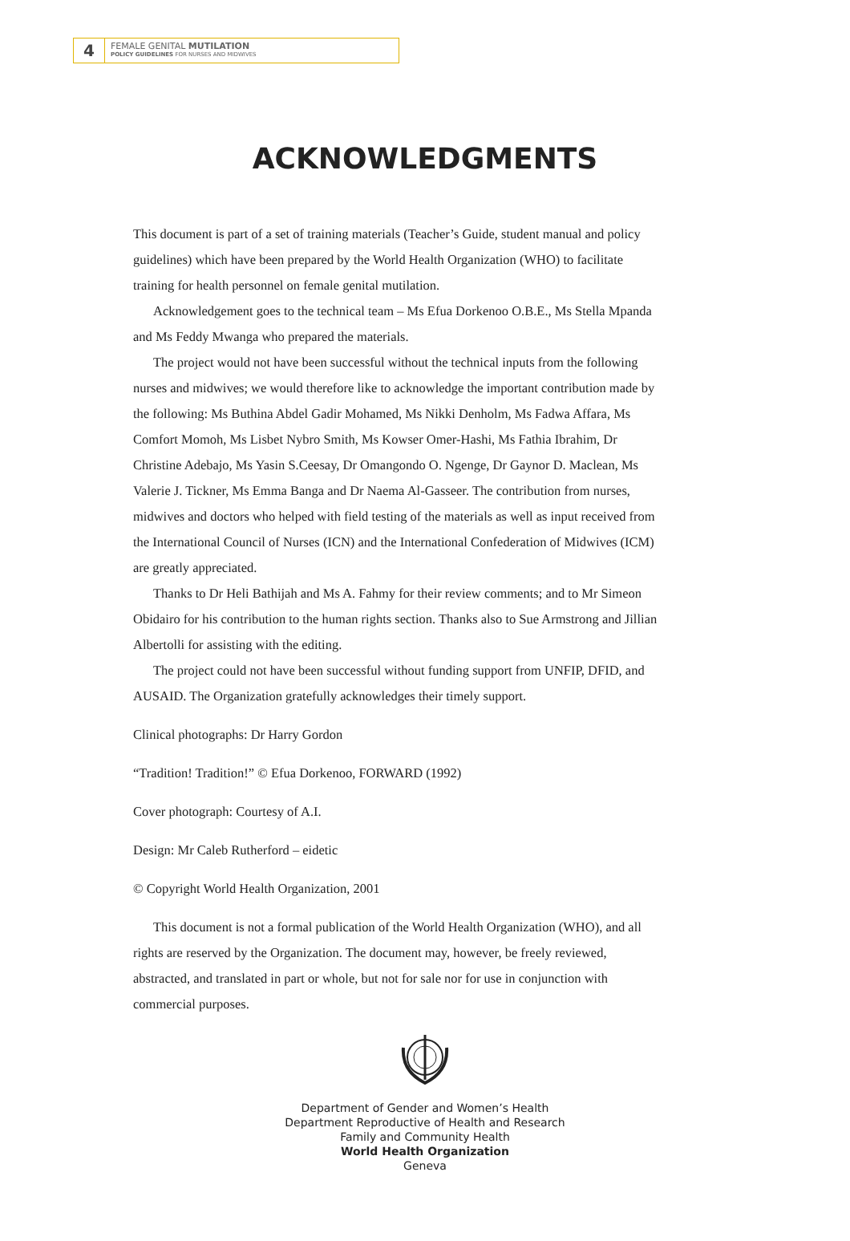4
FEMALE GENITAL MUTILATION
POLICY GUIDELINES FOR NURSES AND MIDWIVES
ACKNOWLEDGMENTS
This document is part of a set of training materials (Teacher’s Guide, student manual and policy guidelines) which have been prepared by the World Health Organization (WHO) to facilitate training for health personnel on female genital mutilation.
Acknowledgement goes to the technical team – Ms Efua Dorkenoo O.B.E., Ms Stella Mpanda and Ms Feddy Mwanga who prepared the materials.
The project would not have been successful without the technical inputs from the following nurses and midwives; we would therefore like to acknowledge the important contribution made by the following: Ms Buthina Abdel Gadir Mohamed, Ms Nikki Denholm, Ms Fadwa Affara, Ms Comfort Momoh, Ms Lisbet Nybro Smith, Ms Kowser Omer-Hashi, Ms Fathia Ibrahim, Dr Christine Adebajo, Ms Yasin S.Ceesay, Dr Omangondo O. Ngenge, Dr Gaynor D. Maclean, Ms Valerie J. Tickner, Ms Emma Banga and Dr Naema Al-Gasseer. The contribution from nurses, midwives and doctors who helped with field testing of the materials as well as input received from the International Council of Nurses (ICN) and the International Confederation of Midwives (ICM) are greatly appreciated.
Thanks to Dr Heli Bathijah and Ms A. Fahmy for their review comments; and to Mr Simeon Obidairo for his contribution to the human rights section. Thanks also to Sue Armstrong and Jillian Albertolli for assisting with the editing.
The project could not have been successful without funding support from UNFIP, DFID, and AUSAID. The Organization gratefully acknowledges their timely support.
Clinical photographs: Dr Harry Gordon
“Tradition! Tradition!” © Efua Dorkenoo, FORWARD (1992)
Cover photograph: Courtesy of A.I.
Design: Mr Caleb Rutherford – eidetic
© Copyright World Health Organization, 2001
This document is not a formal publication of the World Health Organization (WHO), and all rights are reserved by the Organization. The document may, however, be freely reviewed, abstracted, and translated in part or whole, but not for sale nor for use in conjunction with commercial purposes.
Department of Gender and Women’s Health
Department Reproductive of Health and Research
Family and Community Health
World Health Organization
Geneva